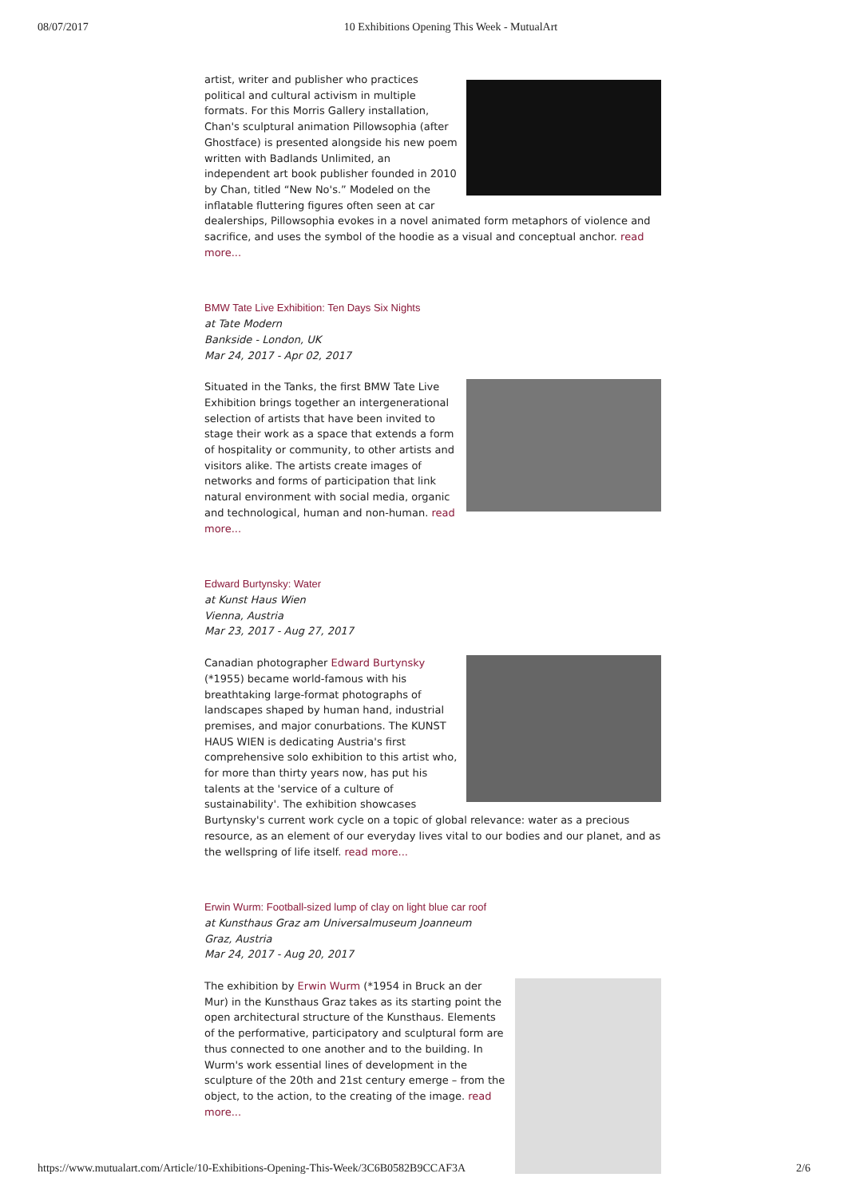08/07/2017 10 Exhibitions Opening This Week - MutualArt
artist, writer and publisher who practices political and cultural activism in multiple formats. For this Morris Gallery installation, Chan's sculptural animation Pillowsophia (after Ghostface) is presented alongside his new poem written with Badlands Unlimited, an independent art book publisher founded in 2010 by Chan, titled “New No's.” Modeled on the inflatable fluttering figures often seen at car dealerships, Pillowsophia evokes in a novel animated form metaphors of violence and sacrifice, and uses the symbol of the hoodie as a visual and conceptual anchor. read more...
BMW Tate Live Exhibition: Ten Days Six Nights
at Tate Modern
Bankside - London, UK
Mar 24, 2017 - Apr 02, 2017
Situated in the Tanks, the first BMW Tate Live Exhibition brings together an intergenerational selection of artists that have been invited to stage their work as a space that extends a form of hospitality or community, to other artists and visitors alike. The artists create images of networks and forms of participation that link natural environment with social media, organic and technological, human and non-human. read more...
Edward Burtynsky: Water
at Kunst Haus Wien
Vienna, Austria
Mar 23, 2017 - Aug 27, 2017
Canadian photographer Edward Burtynsky (*1955) became world-famous with his breathtaking large-format photographs of landscapes shaped by human hand, industrial premises, and major conurbations. The KUNST HAUS WIEN is dedicating Austria's first comprehensive solo exhibition to this artist who, for more than thirty years now, has put his talents at the 'service of a culture of sustainability'. The exhibition showcases Burtynsky's current work cycle on a topic of global relevance: water as a precious resource, as an element of our everyday lives vital to our bodies and our planet, and as the wellspring of life itself. read more...
Erwin Wurm: Football-sized lump of clay on light blue car roof
at Kunsthaus Graz am Universalmuseum Joanneum
Graz, Austria
Mar 24, 2017 - Aug 20, 2017
The exhibition by Erwin Wurm (*1954 in Bruck an der Mur) in the Kunsthaus Graz takes as its starting point the open architectural structure of the Kunsthaus. Elements of the performative, participatory and sculptural form are thus connected to one another and to the building. In Wurm's work essential lines of development in the sculpture of the 20th and 21st century emerge – from the object, to the action, to the creating of the image. read more...
https://www.mutualart.com/Article/10-Exhibitions-Opening-This-Week/3C6B0582B9CCAF3A 2/6